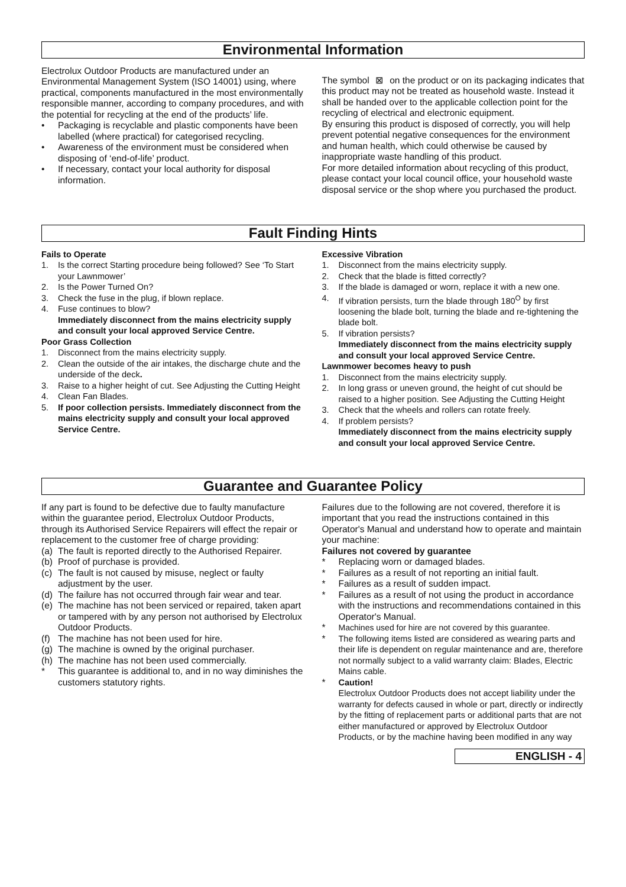Environmental Information
Electrolux Outdoor Products are manufactured under an Environmental Management System (ISO 14001) using, where practical, components manufactured in the most environmentally responsible manner, according to company procedures, and with the potential for recycling at the end of the products’ life.
• Packaging is recyclable and plastic components have been labelled (where practical) for categorised recycling.
• Awareness of the environment must be considered when disposing of ‘end-of-life’ product.
• If necessary, contact your local authority for disposal information.
The symbol ⊠ on the product or on its packaging indicates that this product may not be treated as household waste. Instead it shall be handed over to the applicable collection point for the recycling of electrical and electronic equipment.
By ensuring this product is disposed of correctly, you will help prevent potential negative consequences for the environment and human health, which could otherwise be caused by inappropriate waste handling of this product.
For more detailed information about recycling of this product, please contact your local council office, your household waste disposal service or the shop where you purchased the product.
Fault Finding Hints
Fails to Operate
1. Is the correct Starting procedure being followed? See ‘To Start your Lawnmower’
2. Is the Power Turned On?
3. Check the fuse in the plug, if blown replace.
4. Fuse continues to blow?
Immediately disconnect from the mains electricity supply and consult your local approved Service Centre.
Poor Grass Collection
1. Disconnect from the mains electricity supply.
2. Clean the outside of the air intakes, the discharge chute and the underside of the deck.
3. Raise to a higher height of cut. See Adjusting the Cutting Height
4. Clean Fan Blades.
5. If poor collection persists. Immediately disconnect from the mains electricity supply and consult your local approved Service Centre.
Excessive Vibration
1. Disconnect from the mains electricity supply.
2. Check that the blade is fitted correctly?
3. If the blade is damaged or worn, replace it with a new one.
4. If vibration persists, turn the blade through 180<sup>O</sup> by first loosening the blade bolt, turning the blade and re-tightening the blade bolt.
5. If vibration persists?
Immediately disconnect from the mains electricity supply and consult your local approved Service Centre.
Lawnmower becomes heavy to push
1. Disconnect from the mains electricity supply.
2. In long grass or uneven ground, the height of cut should be raised to a higher position. See Adjusting the Cutting Height
3. Check that the wheels and rollers can rotate freely.
4. If problem persists?
Immediately disconnect from the mains electricity supply and consult your local approved Service Centre.
Guarantee and Guarantee Policy
If any part is found to be defective due to faulty manufacture within the guarantee period, Electrolux Outdoor Products, through its Authorised Service Repairers will effect the repair or replacement to the customer free of charge providing:
(a) The fault is reported directly to the Authorised Repairer.
(b) Proof of purchase is provided.
(c) The fault is not caused by misuse, neglect or faulty adjustment by the user.
(d) The failure has not occurred through fair wear and tear.
(e) The machine has not been serviced or repaired, taken apart or tampered with by any person not authorised by Electrolux Outdoor Products.
(f) The machine has not been used for hire.
(g) The machine is owned by the original purchaser.
(h) The machine has not been used commercially.
* This guarantee is additional to, and in no way diminishes the customers statutory rights.
Failures due to the following are not covered, therefore it is important that you read the instructions contained in this Operator's Manual and understand how to operate and maintain your machine:
Failures not covered by guarantee
* Replacing worn or damaged blades.
* Failures as a result of not reporting an initial fault.
* Failures as a result of sudden impact.
* Failures as a result of not using the product in accordance with the instructions and recommendations contained in this Operator's Manual.
* Machines used for hire are not covered by this guarantee.
* The following items listed are considered as wearing parts and their life is dependent on regular maintenance and are, therefore not normally subject to a valid warranty claim: Blades, Electric Mains cable.
* Caution!
Electrolux Outdoor Products does not accept liability under the warranty for defects caused in whole or part, directly or indirectly by the fitting of replacement parts or additional parts that are not either manufactured or approved by Electrolux Outdoor Products, or by the machine having been modified in any way
ENGLISH - 4